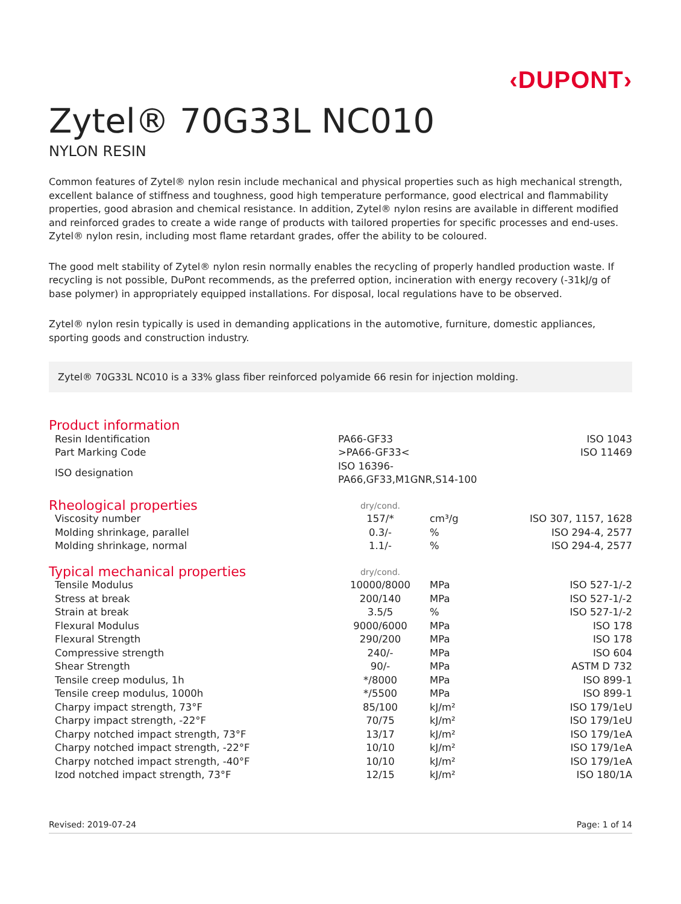‹DUPONT›
Zytel® 70G33L NC010
NYLON RESIN
Common features of Zytel® nylon resin include mechanical and physical properties such as high mechanical strength, excellent balance of stiffness and toughness, good high temperature performance, good electrical and flammability properties, good abrasion and chemical resistance. In addition, Zytel® nylon resins are available in different modified and reinforced grades to create a wide range of products with tailored properties for specific processes and end-uses. Zytel® nylon resin, including most flame retardant grades, offer the ability to be coloured.
The good melt stability of Zytel® nylon resin normally enables the recycling of properly handled production waste. If recycling is not possible, DuPont recommends, as the preferred option, incineration with energy recovery (-31kJ/g of base polymer) in appropriately equipped installations. For disposal, local regulations have to be observed.
Zytel® nylon resin typically is used in demanding applications in the automotive, furniture, domestic appliances, sporting goods and construction industry.
Zytel® 70G33L NC010 is a 33% glass fiber reinforced polyamide 66 resin for injection molding.
| Product information | | | |
| --- | --- | --- | --- |
| Resin Identification | PA66-GF33 | | ISO 1043 |
| Part Marking Code | >PA66-GF33< | | ISO 11469 |
| ISO designation | ISO 16396-PA66,GF33,M1GNR,S14-100 | | |
| Rheological properties | dry/cond. | | |
| Viscosity number | 157/* | cm³/g | ISO 307, 1157, 1628 |
| Molding shrinkage, parallel | 0.3/- | % | ISO 294-4, 2577 |
| Molding shrinkage, normal | 1.1/- | % | ISO 294-4, 2577 |
| Typical mechanical properties | dry/cond. | | |
| Tensile Modulus | 10000/8000 | MPa | ISO 527-1/-2 |
| Stress at break | 200/140 | MPa | ISO 527-1/-2 |
| Strain at break | 3.5/5 | % | ISO 527-1/-2 |
| Flexural Modulus | 9000/6000 | MPa | ISO 178 |
| Flexural Strength | 290/200 | MPa | ISO 178 |
| Compressive strength | 240/- | MPa | ISO 604 |
| Shear Strength | 90/- | MPa | ASTM D 732 |
| Tensile creep modulus, 1h | */8000 | MPa | ISO 899-1 |
| Tensile creep modulus, 1000h | */5500 | MPa | ISO 899-1 |
| Charpy impact strength, 73°F | 85/100 | kJ/m² | ISO 179/1eU |
| Charpy impact strength, -22°F | 70/75 | kJ/m² | ISO 179/1eU |
| Charpy notched impact strength, 73°F | 13/17 | kJ/m² | ISO 179/1eA |
| Charpy notched impact strength, -22°F | 10/10 | kJ/m² | ISO 179/1eA |
| Charpy notched impact strength, -40°F | 10/10 | kJ/m² | ISO 179/1eA |
| Izod notched impact strength, 73°F | 12/15 | kJ/m² | ISO 180/1A |
Revised: 2019-07-24 Page: 1 of 14